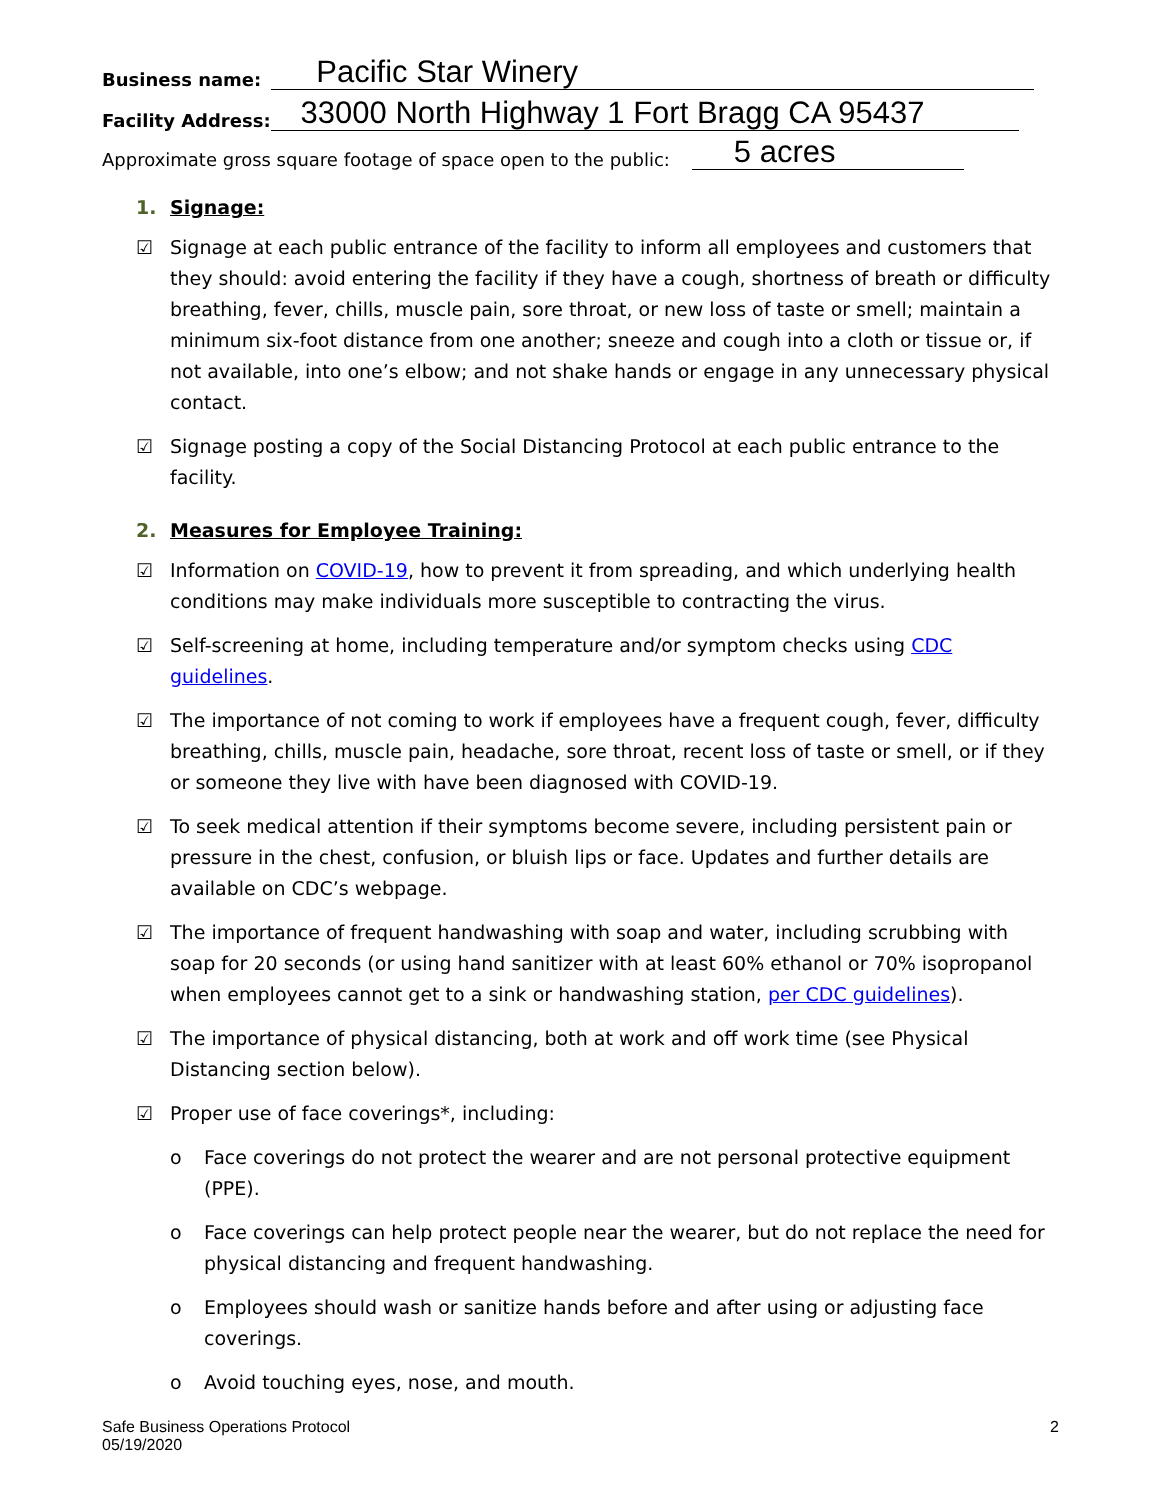Business name: Pacific Star Winery
Facility Address: 33000 North Highway 1 Fort Bragg CA 95437
Approximate gross square footage of space open to the public: 5 acres
1. Signage:
☑ Signage at each public entrance of the facility to inform all employees and customers that they should: avoid entering the facility if they have a cough, shortness of breath or difficulty breathing, fever, chills, muscle pain, sore throat, or new loss of taste or smell; maintain a minimum six-foot distance from one another; sneeze and cough into a cloth or tissue or, if not available, into one’s elbow; and not shake hands or engage in any unnecessary physical contact.
☑ Signage posting a copy of the Social Distancing Protocol at each public entrance to the facility.
2. Measures for Employee Training:
☑ Information on COVID-19, how to prevent it from spreading, and which underlying health conditions may make individuals more susceptible to contracting the virus.
☑ Self-screening at home, including temperature and/or symptom checks using CDC guidelines.
☑ The importance of not coming to work if employees have a frequent cough, fever, difficulty breathing, chills, muscle pain, headache, sore throat, recent loss of taste or smell, or if they or someone they live with have been diagnosed with COVID-19.
☑ To seek medical attention if their symptoms become severe, including persistent pain or pressure in the chest, confusion, or bluish lips or face. Updates and further details are available on CDC’s webpage.
☑ The importance of frequent handwashing with soap and water, including scrubbing with soap for 20 seconds (or using hand sanitizer with at least 60% ethanol or 70% isopropanol when employees cannot get to a sink or handwashing station, per CDC guidelines).
☑ The importance of physical distancing, both at work and off work time (see Physical Distancing section below).
☑ Proper use of face coverings*, including:
o Face coverings do not protect the wearer and are not personal protective equipment (PPE).
o Face coverings can help protect people near the wearer, but do not replace the need for physical distancing and frequent handwashing.
o Employees should wash or sanitize hands before and after using or adjusting face coverings.
o Avoid touching eyes, nose, and mouth.
Safe Business Operations Protocol
05/19/2020 2